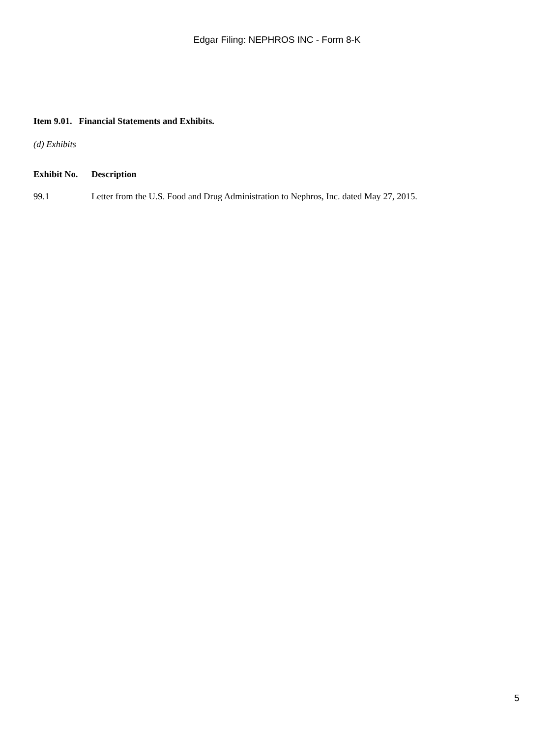Edgar Filing: NEPHROS INC - Form 8-K
Item 9.01. Financial Statements and Exhibits.
(d) Exhibits
| Exhibit No. | Description |
| --- | --- |
| 99.1 | Letter from the U.S. Food and Drug Administration to Nephros, Inc. dated May 27, 2015. |
5